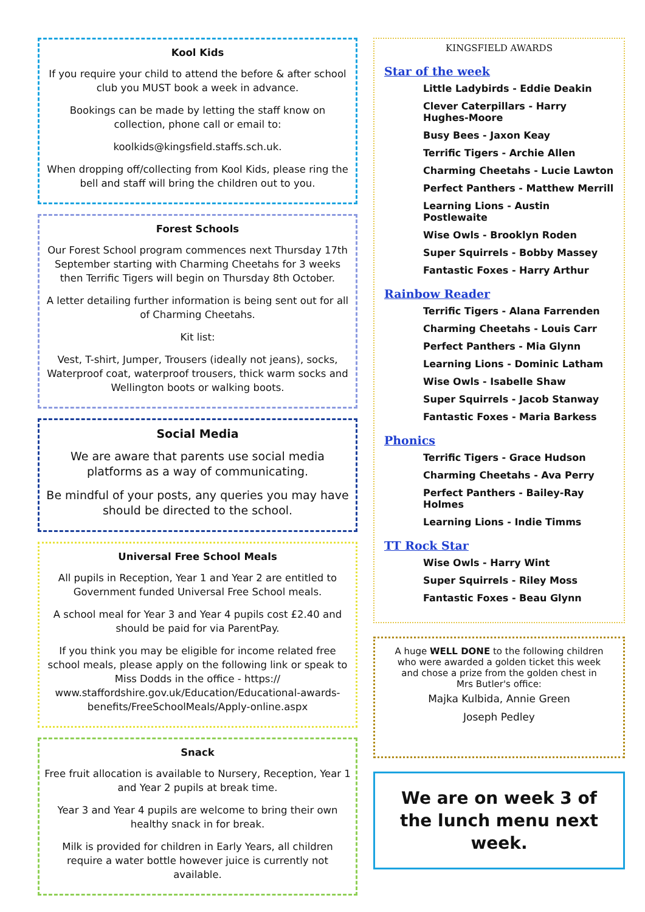Kool Kids
If you require your child to attend the before & after school club you MUST book a week in advance.
Bookings can be made by letting the staff know on collection, phone call or email to:
koolkids@kingsfield.staffs.sch.uk.
When dropping off/collecting from Kool Kids, please ring the bell and staff will bring the children out to you.
Forest Schools
Our Forest School program commences next Thursday 17th September starting with Charming Cheetahs for 3 weeks then Terrific Tigers will begin on Thursday 8th October.
A letter detailing further information is being sent out for all of Charming Cheetahs.
Kit list:
Vest, T-shirt, Jumper, Trousers (ideally not jeans), socks, Waterproof coat, waterproof trousers, thick warm socks and Wellington boots or walking boots.
Social Media
We are aware that parents use social media platforms as a way of communicating.
Be mindful of your posts, any queries you may have should be directed to the school.
Universal Free School Meals
All pupils in Reception, Year 1 and Year 2 are entitled to Government funded Universal Free School meals.
A school meal for Year 3 and Year 4 pupils cost £2.40 and should be paid for via ParentPay.
If you think you may be eligible for income related free school meals, please apply on the following link or speak to Miss Dodds in the office - https:// www.staffordshire.gov.uk/Education/Educational-awards-benefits/FreeSchoolMeals/Apply-online.aspx
Snack
Free fruit allocation is available to Nursery, Reception, Year 1 and Year 2 pupils at break time.
Year 3 and Year 4 pupils are welcome to bring their own healthy snack in for break.
Milk is provided for children in Early Years, all children require a water bottle however juice is currently not available.
KINGSFIELD AWARDS
Star of the week
Little Ladybirds - Eddie Deakin
Clever Caterpillars - Harry Hughes-Moore
Busy Bees - Jaxon Keay
Terrific Tigers - Archie Allen
Charming Cheetahs - Lucie Lawton
Perfect Panthers - Matthew Merrill
Learning Lions - Austin Postlewaite
Wise Owls - Brooklyn Roden
Super Squirrels - Bobby Massey
Fantastic Foxes - Harry Arthur
Rainbow Reader
Terrific Tigers - Alana Farrenden
Charming Cheetahs - Louis Carr
Perfect Panthers - Mia Glynn
Learning Lions - Dominic Latham
Wise Owls - Isabelle Shaw
Super Squirrels - Jacob Stanway
Fantastic Foxes - Maria Barkess
Phonics
Terrific Tigers - Grace Hudson
Charming Cheetahs - Ava Perry
Perfect Panthers - Bailey-Ray Holmes
Learning Lions - Indie Timms
TT Rock Star
Wise Owls - Harry Wint
Super Squirrels - Riley Moss
Fantastic Foxes - Beau Glynn
A huge WELL DONE to the following children who were awarded a golden ticket this week and chose a prize from the golden chest in Mrs Butler's office:
Majka Kulbida, Annie Green
Joseph Pedley
We are on week 3 of the lunch menu next week.